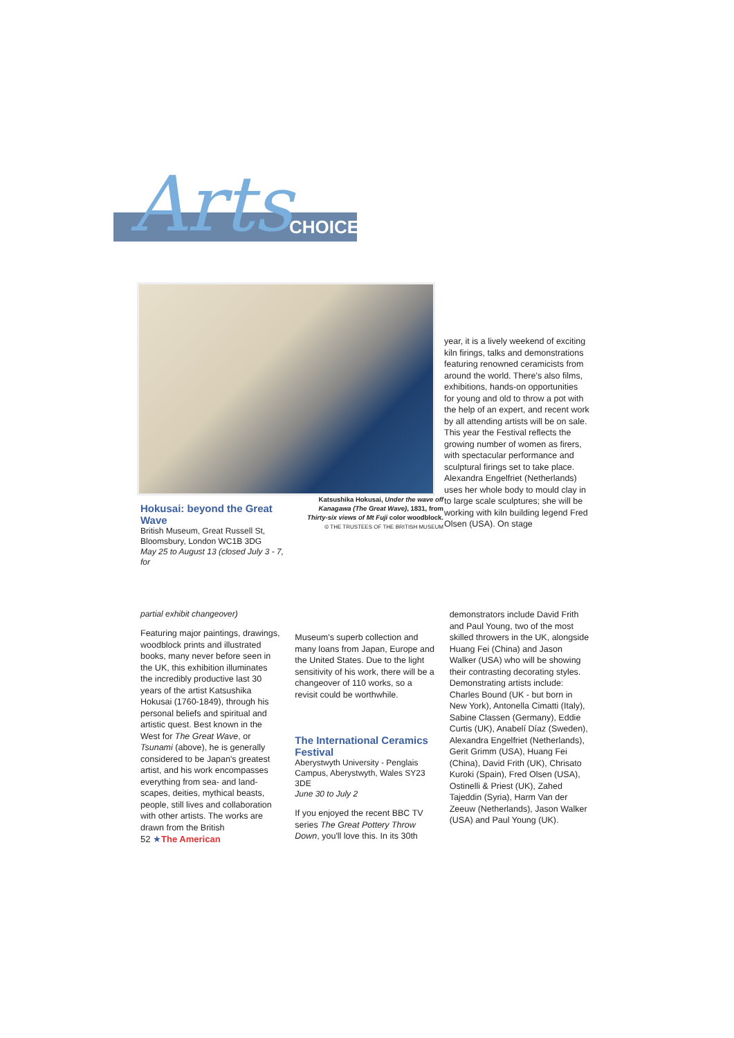Arts CHOICE
year, it is a lively weekend of exciting kiln firings, talks and demonstrations featuring renowned ceramicists from around the world. There's also films, exhibitions, hands-on opportunities for young and old to throw a pot with the help of an expert, and recent work by all attending artists will be on sale. This year the Festival reflects the growing number of women as firers, with spectacular performance and sculptural firings set to take place. Alexandra Engelfriet (Netherlands) uses her whole body to mould clay in to large scale sculptures; she will be working with kiln building legend Fred Olsen (USA). On stage
Hokusai: beyond the Great Wave
British Museum, Great Russell St, Bloomsbury, London WC1B 3DG
May 25 to August 13 (closed July 3 - 7, for
Katsushika Hokusai, Under the wave off Kanagawa (The Great Wave), 1831, from Thirty-six views of Mt Fuji color woodblock.
© THE TRUSTEES OF THE BRITISH MUSEUM
partial exhibit changeover)
Featuring major paintings, drawings, woodblock prints and illustrated books, many never before seen in the UK, this exhibition illuminates the incredibly productive last 30 years of the artist Katsushika Hokusai (1760-1849), through his personal beliefs and spiritual and artistic quest. Best known in the West for The Great Wave, or Tsunami (above), he is generally considered to be Japan's greatest artist, and his work encompasses everything from sea- and land- scapes, deities, mythical beasts, people, still lives and collaboration with other artists. The works are drawn from the British
Museum's superb collection and many loans from Japan, Europe and the United States. Due to the light sensitivity of his work, there will be a changeover of 110 works, so a revisit could be worthwhile.
The International Ceramics Festival
Aberystwyth University - Penglais Campus, Aberystwyth, Wales SY23 3DE
June 30 to July 2
If you enjoyed the recent BBC TV series The Great Pottery Throw Down, you'll love this. In its 30th
demonstrators include David Frith and Paul Young, two of the most skilled throwers in the UK, alongside Huang Fei (China) and Jason Walker (USA) who will be showing their contrasting decorating styles. Demonstrating artists include: Charles Bound (UK - but born in New York), Antonella Cimatti (Italy), Sabine Classen (Germany), Eddie Curtis (UK), Anabelí Díaz (Sweden), Alexandra Engelfriet (Netherlands), Gerit Grimm (USA), Huang Fei (China), David Frith (UK), Chrisato Kuroki (Spain), Fred Olsen (USA), Ostinelli & Priest (UK), Zahed Tajeddin (Syria), Harm Van der Zeeuw (Netherlands), Jason Walker (USA) and Paul Young (UK).
52 ★The American